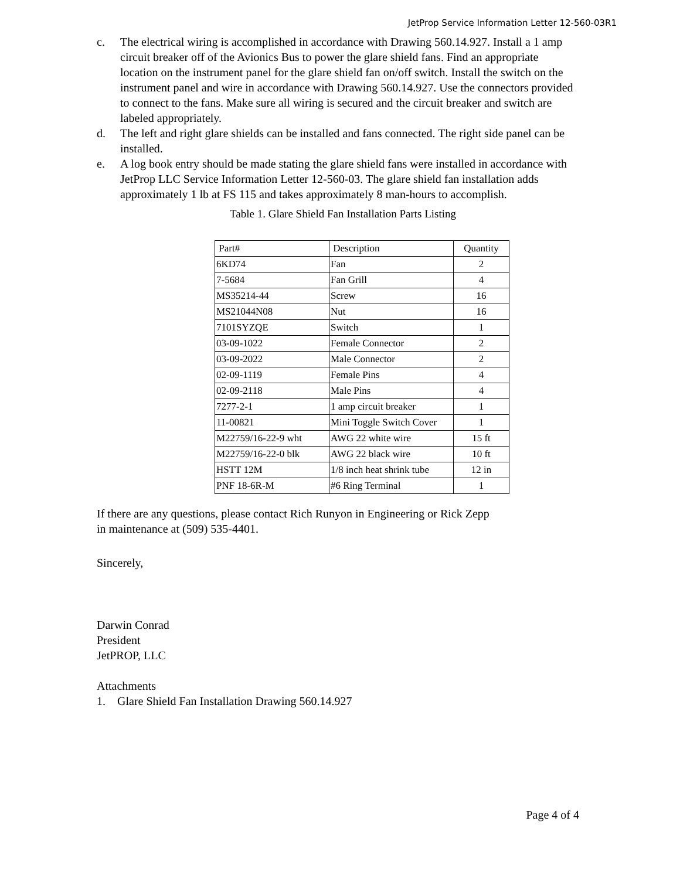JetProp Service Information Letter 12-560-03R1
c. The electrical wiring is accomplished in accordance with Drawing 560.14.927. Install a 1 amp circuit breaker off of the Avionics Bus to power the glare shield fans. Find an appropriate location on the instrument panel for the glare shield fan on/off switch. Install the switch on the instrument panel and wire in accordance with Drawing 560.14.927. Use the connectors provided to connect to the fans. Make sure all wiring is secured and the circuit breaker and switch are labeled appropriately.
d. The left and right glare shields can be installed and fans connected. The right side panel can be installed.
e. A log book entry should be made stating the glare shield fans were installed in accordance with JetProp LLC Service Information Letter 12-560-03. The glare shield fan installation adds approximately 1 lb at FS 115 and takes approximately 8 man-hours to accomplish.
Table 1. Glare Shield Fan Installation Parts Listing
| Part# | Description | Quantity |
| --- | --- | --- |
| 6KD74 | Fan | 2 |
| 7-5684 | Fan Grill | 4 |
| MS35214-44 | Screw | 16 |
| MS21044N08 | Nut | 16 |
| 7101SYZQE | Switch | 1 |
| 03-09-1022 | Female Connector | 2 |
| 03-09-2022 | Male Connector | 2 |
| 02-09-1119 | Female Pins | 4 |
| 02-09-2118 | Male Pins | 4 |
| 7277-2-1 | 1 amp circuit breaker | 1 |
| 11-00821 | Mini Toggle Switch Cover | 1 |
| M22759/16-22-9 wht | AWG 22 white wire | 15 ft |
| M22759/16-22-0 blk | AWG 22 black wire | 10 ft |
| HSTT 12M | 1/8 inch heat shrink tube | 12 in |
| PNF 18-6R-M | #6 Ring Terminal | 1 |
If there are any questions, please contact Rich Runyon in Engineering or Rick Zepp
in maintenance at (509) 535-4401.
Sincerely,
Darwin Conrad
President
JetPROP, LLC
Attachments
1. Glare Shield Fan Installation Drawing 560.14.927
Page 4 of 4